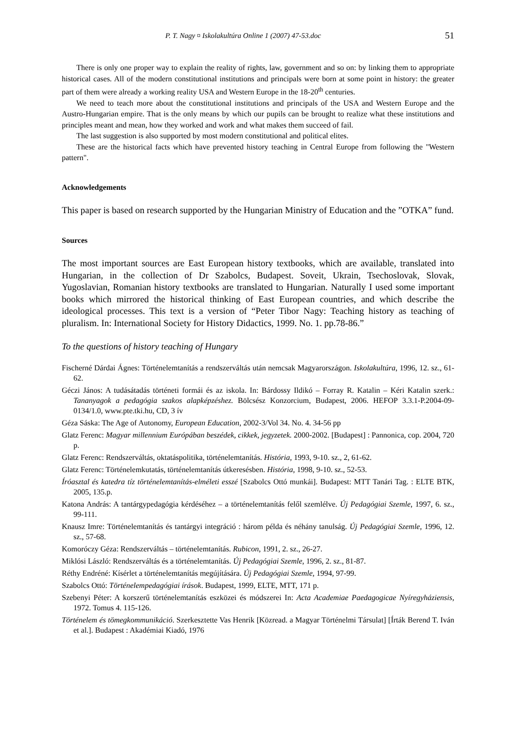P. T. Nagy ¤ Iskolakultúra Online 1 (2007) 47-53.doc 51
There is only one proper way to explain the reality of rights, law, government and so on: by linking them to appropriate historical cases. All of the modern constitutional institutions and principals were born at some point in history: the greater part of them were already a working reality USA and Western Europe in the 18-20<sup>th</sup> centuries.
We need to teach more about the constitutional institutions and principals of the USA and Western Europe and the Austro-Hungarian empire. That is the only means by which our pupils can be brought to realize what these institutions and principles meant and mean, how they worked and work and what makes them succeed of fail.
The last suggestion is also supported by most modern constitutional and political elites.
These are the historical facts which have prevented history teaching in Central Europe from following the "Western pattern".
Acknowledgements
This paper is based on research supported by the Hungarian Ministry of Education and the ”OTKA” fund.
Sources
The most important sources are East European history textbooks, which are available, translated into Hungarian, in the collection of Dr Szabolcs, Budapest. Soveit, Ukrain, Tsechoslovak, Slovak, Yugoslavian, Romanian history textbooks are translated to Hungarian. Naturally I used some important books which mirrored the historical thinking of East European countries, and which describe the ideological processes. This text is a version of “Peter Tibor Nagy: Teaching history as teaching of pluralism. In: International Society for History Didactics, 1999. No. 1. pp.78-86.”
To the questions of history teaching of Hungary
Fischerné Dárdai Ágnes: Történelemtanítás a rendszerváltás után nemcsak Magyarországon. Iskolakultúra, 1996, 12. sz., 61-62.
Géczi János: A tudásátadás történeti formái és az iskola. In: Bárdossy Ildikó – Forray R. Katalin – Kéri Katalin szerk.: Tananyagok a pedagógia szakos alapképzéshez. Bölcsész Konzorcium, Budapest, 2006. HEFOP 3.3.1-P.2004-09-0134/1.0, www.pte.tki.hu, CD, 3 ív
Géza Sáska: The Age of Autonomy, European Education, 2002-3/Vol 34. No. 4. 34-56 pp
Glatz Ferenc: Magyar millennium Európában beszédek, cikkek, jegyzetek. 2000-2002. [Budapest] : Pannonica, cop. 2004, 720 p.
Glatz Ferenc: Rendszerváltás, oktatáspolitika, történelemtanítás. História, 1993, 9-10. sz., 2, 61-62.
Glatz Ferenc: Történelemkutatás, történelemtanítás útkeresésben. História, 1998, 9-10. sz., 52-53.
Íróasztal és katedra tíz történelemtanítás-elméleti esszé [Szabolcs Ottó munkái]. Budapest: MTT Tanári Tag. : ELTE BTK, 2005, 135.p.
Katona András: A tantárgypedagógia kérdéséhez – a történelemtanítás felől szemlélve. Új Pedagógiai Szemle, 1997, 6. sz., 99-111.
Knausz Imre: Történelemtanítás és tantárgyi integráció : három példa és néhány tanulság. Új Pedagógiai Szemle, 1996, 12. sz., 57-68.
Komoróczy Géza: Rendszerváltás – történelemtanítás. Rubicon, 1991, 2. sz., 26-27.
Miklósi László: Rendszerváltás és a történelemtanítás. Új Pedagógiai Szemle, 1996, 2. sz., 81-87.
Réthy Endréné: Kísérlet a történelemtanítás megújítására. Új Pedagógiai Szemle, 1994, 97-99.
Szabolcs Ottó: Történelempedagógiai írások. Budapest, 1999, ELTE, MTT, 171 p.
Szebenyi Péter: A korszerű történelemtanítás eszközei és módszerei In: Acta Academiae Paedagogicae Nyíregyháziensis, 1972. Tomus 4. 115-126.
Történelem és tömegkommunikáció. Szerkesztette Vas Henrik [Közread. a Magyar Történelmi Társulat] [Írták Berend T. Iván et al.]. Budapest : Akadémiai Kiadó, 1976